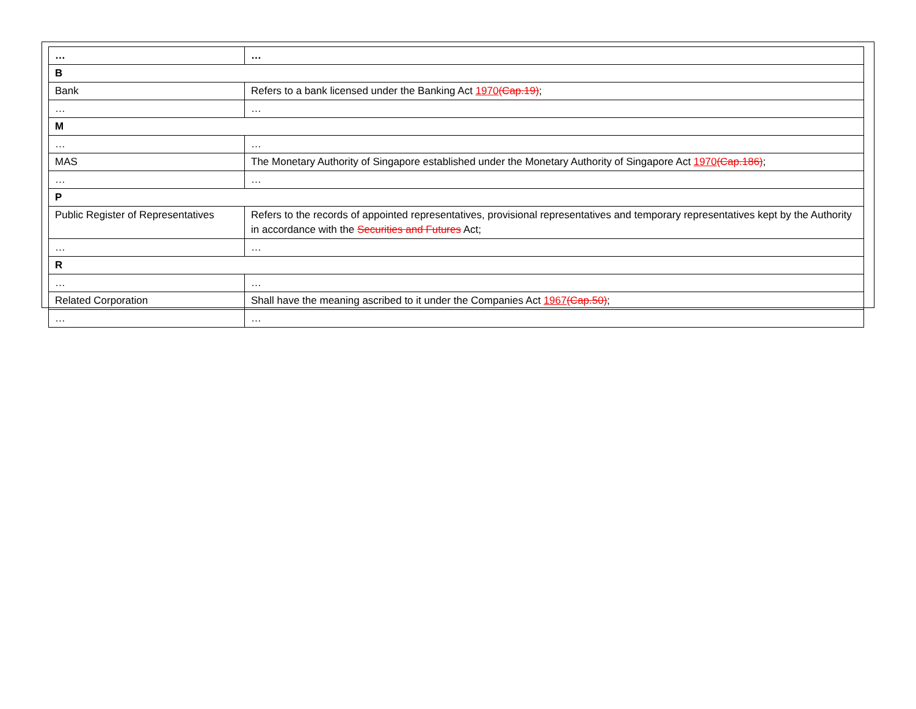| … | … |
| B | |
| Bank | Refers to a bank licensed under the Banking Act 1970 (Cap.19) ; |
| … | … |
| M | |
| … | … |
| MAS | The Monetary Authority of Singapore established under the Monetary Authority of Singapore Act 1970 (Cap.186) ; |
| … | … |
| P | |
| Public Register of Representatives | Refers to the records of appointed representatives, provisional representatives and temporary representatives kept by the Authority in accordance with the Securities and Futures Act; |
| … | … |
| R | |
| … | … |
| Related Corporation | Shall have the meaning ascribed to it under the Companies Act 1967 (Cap.50) ; |
| … | … |